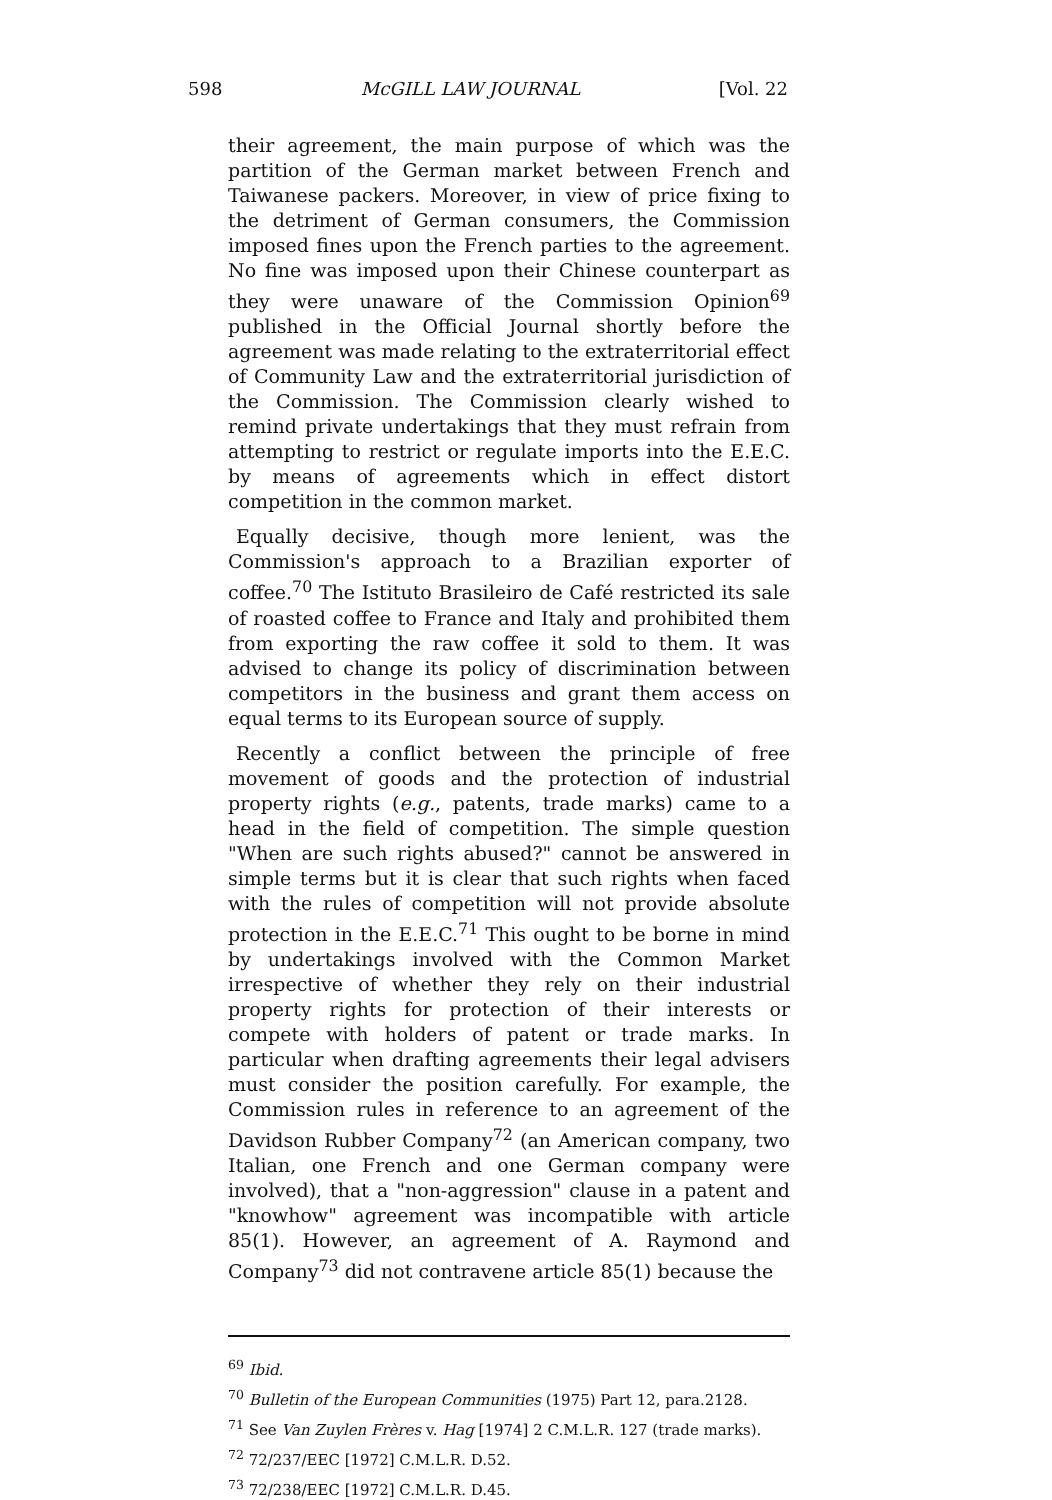598 McGILL LAW JOURNAL [Vol. 22
their agreement, the main purpose of which was the partition of the German market between French and Taiwanese packers. Moreover, in view of price fixing to the detriment of German consumers, the Commission imposed fines upon the French parties to the agreement. No fine was imposed upon their Chinese counterpart as they were unaware of the Commission Opinion<sup>69</sup> published in the Official Journal shortly before the agreement was made relating to the extraterritorial effect of Community Law and the extraterritorial jurisdiction of the Commission. The Commission clearly wished to remind private undertakings that they must refrain from attempting to restrict or regulate imports into the E.E.C. by means of agreements which in effect distort competition in the common market.
Equally decisive, though more lenient, was the Commission's approach to a Brazilian exporter of coffee.<sup>70</sup> The Istituto Brasileiro de Café restricted its sale of roasted coffee to France and Italy and prohibited them from exporting the raw coffee it sold to them. It was advised to change its policy of discrimination between competitors in the business and grant them access on equal terms to its European source of supply.
Recently a conflict between the principle of free movement of goods and the protection of industrial property rights (e.g., patents, trade marks) came to a head in the field of competition. The simple question "When are such rights abused?" cannot be answered in simple terms but it is clear that such rights when faced with the rules of competition will not provide absolute protection in the E.E.C.<sup>71</sup> This ought to be borne in mind by undertakings involved with the Common Market irrespective of whether they rely on their industrial property rights for protection of their interests or compete with holders of patent or trade marks. In particular when drafting agreements their legal advisers must consider the position carefully. For example, the Commission rules in reference to an agreement of the Davidson Rubber Company<sup>72</sup> (an American company, two Italian, one French and one German company were involved), that a "non-aggression" clause in a patent and "knowhow" agreement was incompatible with article 85(1). However, an agreement of A. Raymond and Company<sup>73</sup> did not contravene article 85(1) because the
<sup>69</sup> Ibid.
<sup>70</sup> Bulletin of the European Communities (1975) Part 12, para.2128.
<sup>71</sup> See Van Zuylen Frères v. Hag [1974] 2 C.M.L.R. 127 (trade marks).
<sup>72</sup> 72/237/EEC [1972] C.M.L.R. D.52.
<sup>73</sup> 72/238/EEC [1972] C.M.L.R. D.45.